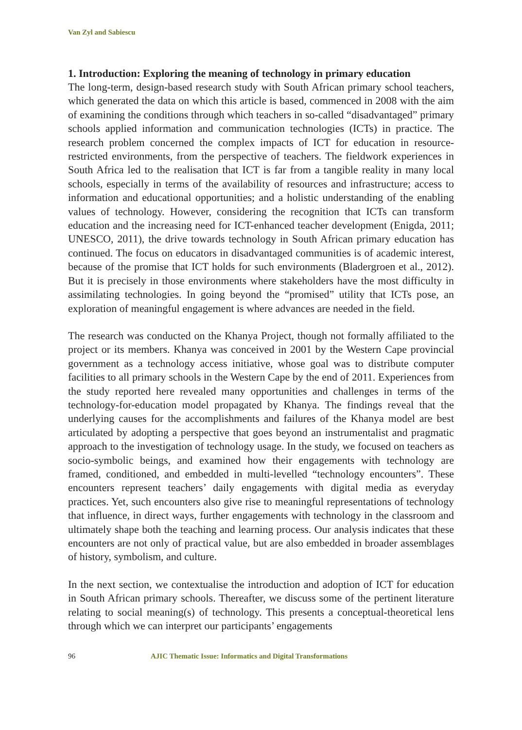Van Zyl and Sabiescu
1. Introduction: Exploring the meaning of technology in primary education
The long-term, design-based research study with South African primary school teachers, which generated the data on which this article is based, commenced in 2008 with the aim of examining the conditions through which teachers in so-called “disadvantaged” primary schools applied information and communication technologies (ICTs) in practice. The research problem concerned the complex impacts of ICT for education in resource-restricted environments, from the perspective of teachers. The fieldwork experiences in South Africa led to the realisation that ICT is far from a tangible reality in many local schools, especially in terms of the availability of resources and infrastructure; access to information and educational opportunities; and a holistic understanding of the enabling values of technology. However, considering the recognition that ICTs can transform education and the increasing need for ICT-enhanced teacher development (Enigda, 2011; UNESCO, 2011), the drive towards technology in South African primary education has continued. The focus on educators in disadvantaged communities is of academic interest, because of the promise that ICT holds for such environments (Bladergroen et al., 2012). But it is precisely in those environments where stakeholders have the most difficulty in assimilating technologies. In going beyond the “promised” utility that ICTs pose, an exploration of meaningful engagement is where advances are needed in the field.
The research was conducted on the Khanya Project, though not formally affiliated to the project or its members. Khanya was conceived in 2001 by the Western Cape provincial government as a technology access initiative, whose goal was to distribute computer facilities to all primary schools in the Western Cape by the end of 2011. Experiences from the study reported here revealed many opportunities and challenges in terms of the technology-for-education model propagated by Khanya. The findings reveal that the underlying causes for the accomplishments and failures of the Khanya model are best articulated by adopting a perspective that goes beyond an instrumentalist and pragmatic approach to the investigation of technology usage. In the study, we focused on teachers as socio-symbolic beings, and examined how their engagements with technology are framed, conditioned, and embedded in multi-levelled “technology encounters”. These encounters represent teachers’ daily engagements with digital media as everyday practices. Yet, such encounters also give rise to meaningful representations of technology that influence, in direct ways, further engagements with technology in the classroom and ultimately shape both the teaching and learning process. Our analysis indicates that these encounters are not only of practical value, but are also embedded in broader assemblages of history, symbolism, and culture.
In the next section, we contextualise the introduction and adoption of ICT for education in South African primary schools. Thereafter, we discuss some of the pertinent literature relating to social meaning(s) of technology. This presents a conceptual-theoretical lens through which we can interpret our participants’ engagements
96 AJIC Thematic Issue: Informatics and Digital Transformations